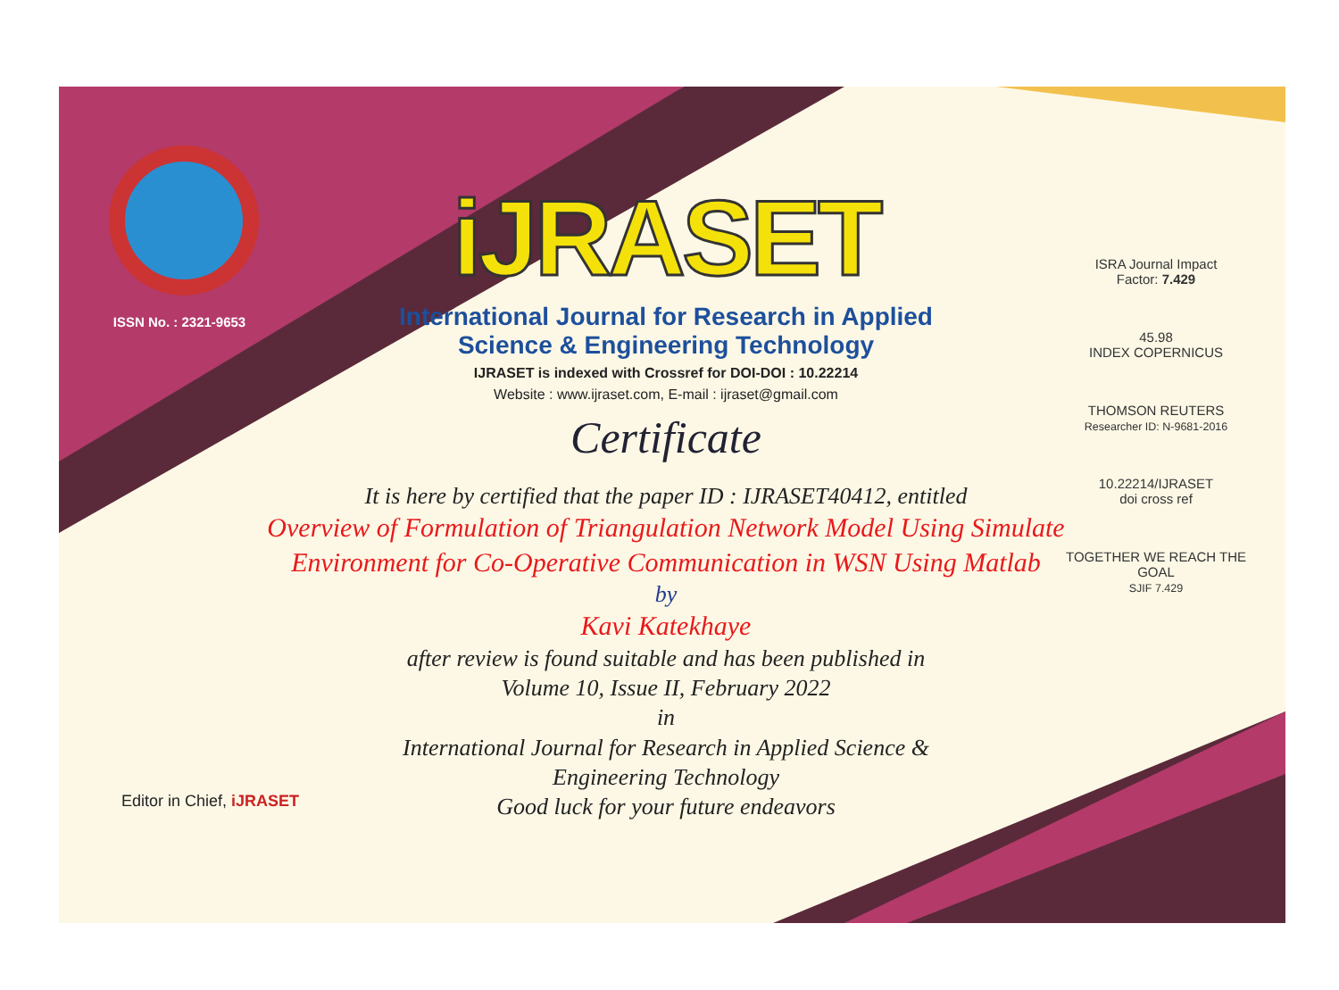ISSN No. : 2321-9653
iJRASET
International Journal for Research in Applied
Science & Engineering Technology
IJRASET is indexed with Crossref for DOI-DOI : 10.22214
Website : www.ijraset.com, E-mail : ijraset@gmail.com
Certificate
It is here by certified that the paper ID : IJRASET40412, entitled
Overview of Formulation of Triangulation Network Model Using Simulate Environment for Co-Operative Communication in WSN Using Matlab
by
Kavi Katekhaye
after review is found suitable and has been published in
Volume 10, Issue II, February 2022
in
International Journal for Research in Applied Science &
Engineering Technology
Good luck for your future endeavors
ISRA Journal Impact
Factor: 7.429
45.98
INDEX COPERNICUS
THOMSON REUTERS
Researcher ID: N-9681-2016
10.22214/IJRASET
doi cross ref
TOGETHER WE REACH THE GOAL
SJIF 7.429
Editor in Chief, iJRASET